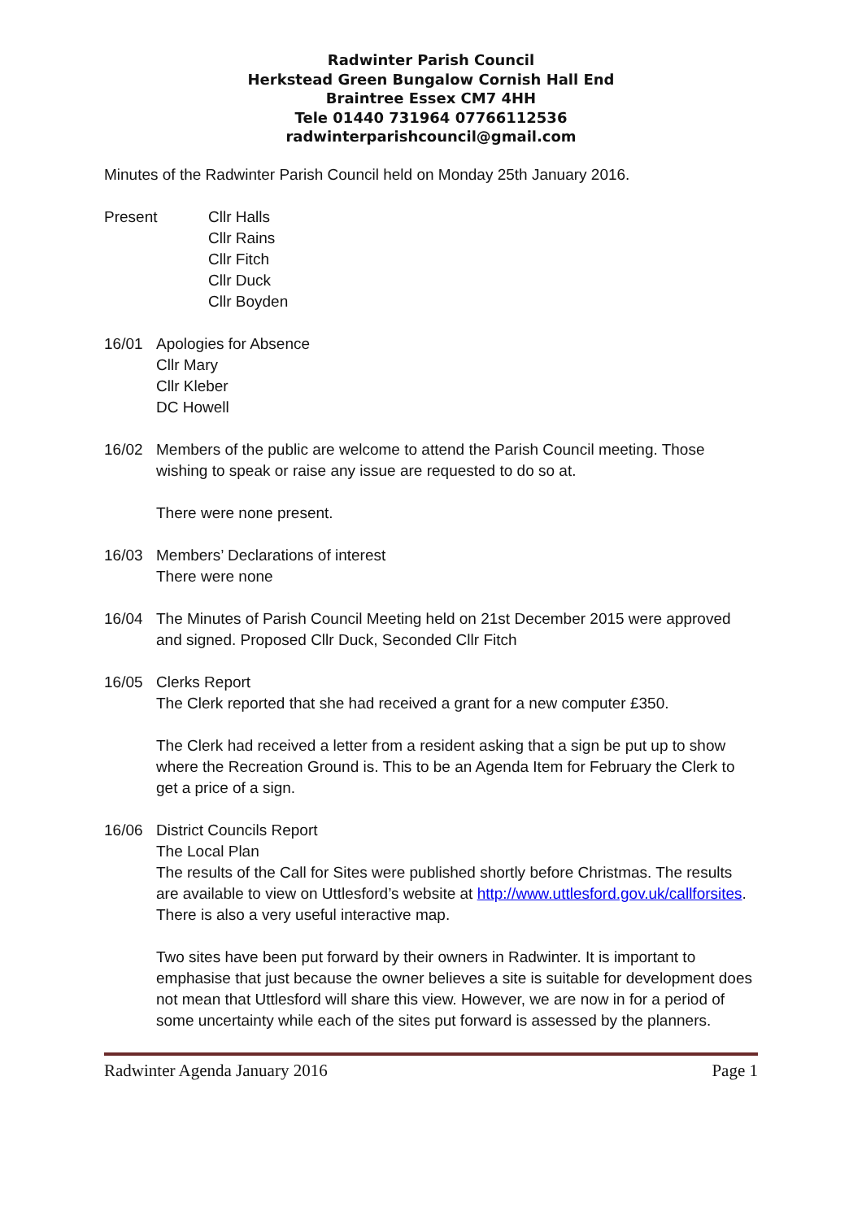Radwinter Parish Council
Herkstead Green Bungalow Cornish Hall End
Braintree Essex CM7 4HH
Tele 01440 731964 07766112536
radwinterparishcouncil@gmail.com
Minutes of the Radwinter Parish Council held on Monday 25th January 2016.
Present Cllr Halls
Cllr Rains
Cllr Fitch
Cllr Duck
Cllr Boyden
16/01 Apologies for Absence
Cllr Mary
Cllr Kleber
DC Howell
16/02 Members of the public are welcome to attend the Parish Council meeting. Those
wishing to speak or raise any issue are requested to do so at.
There were none present.
16/03 Members’ Declarations of interest
There were none
16/04 The Minutes of Parish Council Meeting held on 21st December 2015 were approved
and signed. Proposed Cllr Duck, Seconded Cllr Fitch
16/05 Clerks Report
The Clerk reported that she had received a grant for a new computer £350.
The Clerk had received a letter from a resident asking that a sign be put up to show where the Recreation Ground is. This to be an Agenda Item for February the Clerk to get a price of a sign.
16/06 District Councils Report
The Local Plan
The results of the Call for Sites were published shortly before Christmas. The results are available to view on Uttlesford’s website at http://www.uttlesford.gov.uk/callforsites. There is also a very useful interactive map.
Two sites have been put forward by their owners in Radwinter. It is important to emphasise that just because the owner believes a site is suitable for development does not mean that Uttlesford will share this view. However, we are now in for a period of some uncertainty while each of the sites put forward is assessed by the planners.
Radwinter Agenda January 2016 Page 1